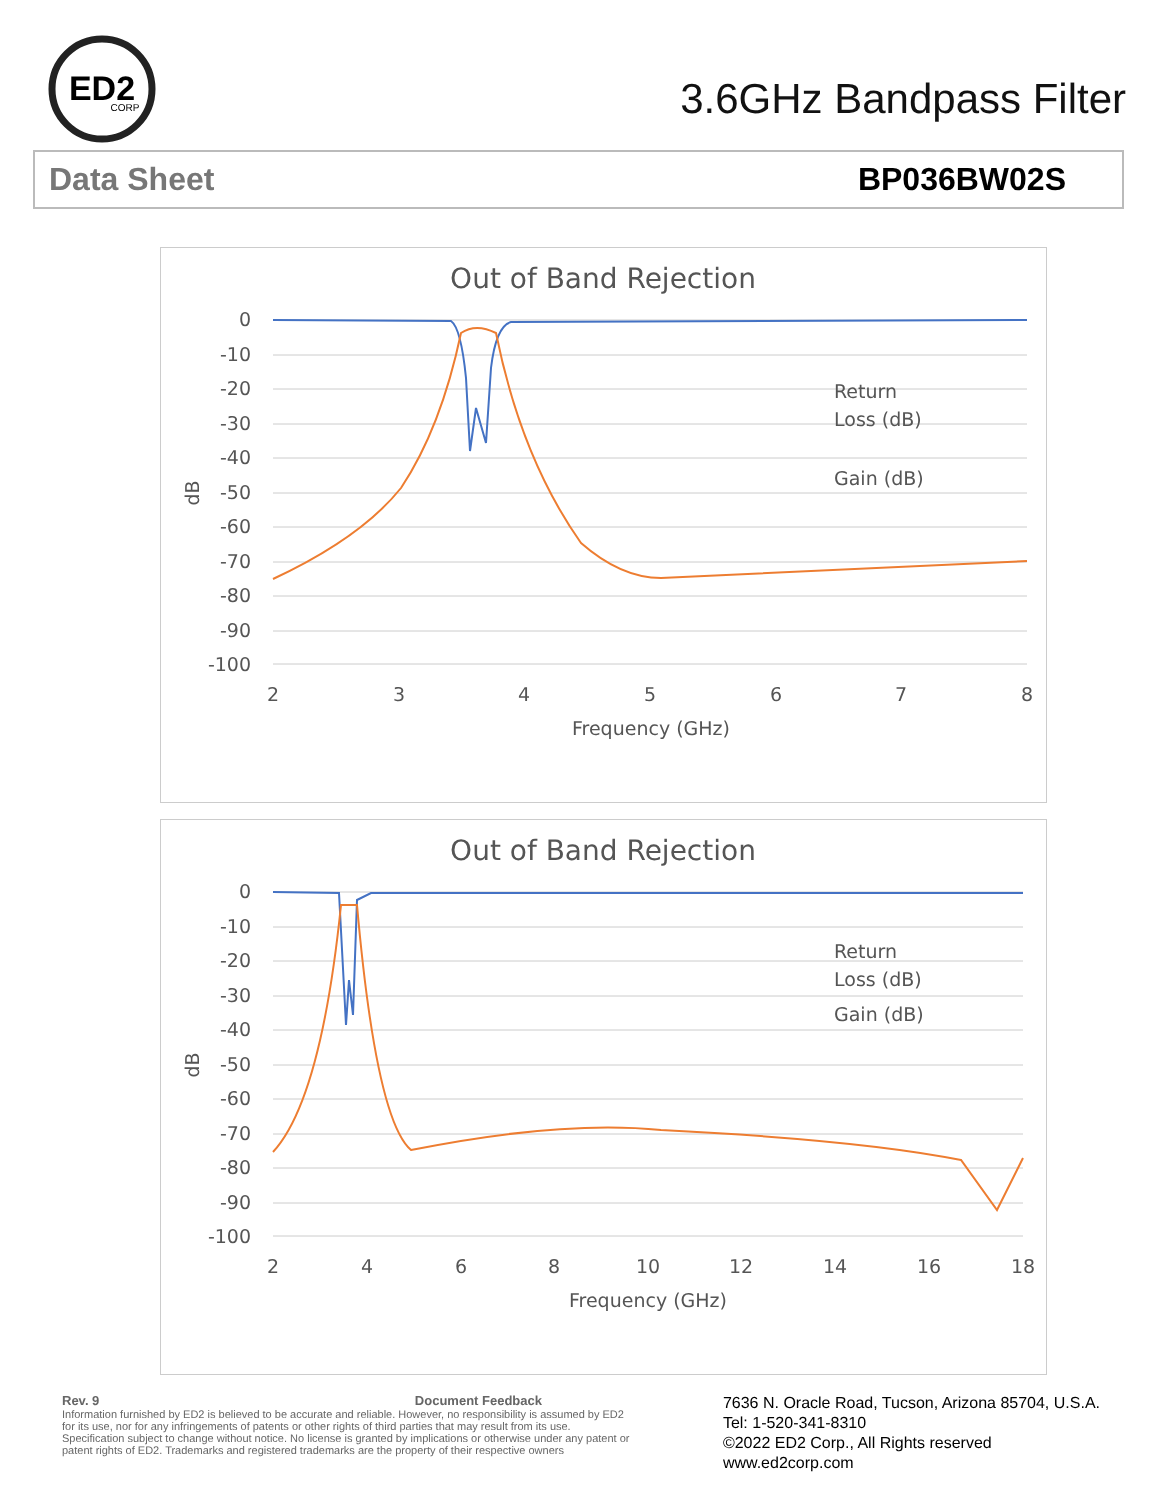ED2
CORP
3.6GHz Bandpass Filter
Data Sheet BP036BW02S
Out of Band Rejection
0
-10
-20
-30
-40
-50
-60
-70
-80
-90
-100
2
3
4
5
6
7
8
Frequency (GHz)
dB
Return
Loss (dB)
Gain (dB)
Out of Band Rejection
0
-10
-20
-30
-40
-50
-60
-70
-80
-90
-100
2
4
6
8
10
12
14
16
18
Frequency (GHz)
dB
Return
Loss (dB)
Gain (dB)
Rev. 9 Document Feedback
Information furnished by ED2 is believed to be accurate and reliable. However, no responsibility is assumed by ED2 for its use, nor for any infringements of patents or other rights of third parties that may result from its use. Specification subject to change without notice. No license is granted by implications or otherwise under any patent or patent rights of ED2. Trademarks and registered trademarks are the property of their respective owners
7636 N. Oracle Road, Tucson, Arizona 85704, U.S.A.
Tel: 1-520-341-8310
©2022 ED2 Corp., All Rights reserved
www.ed2corp.com